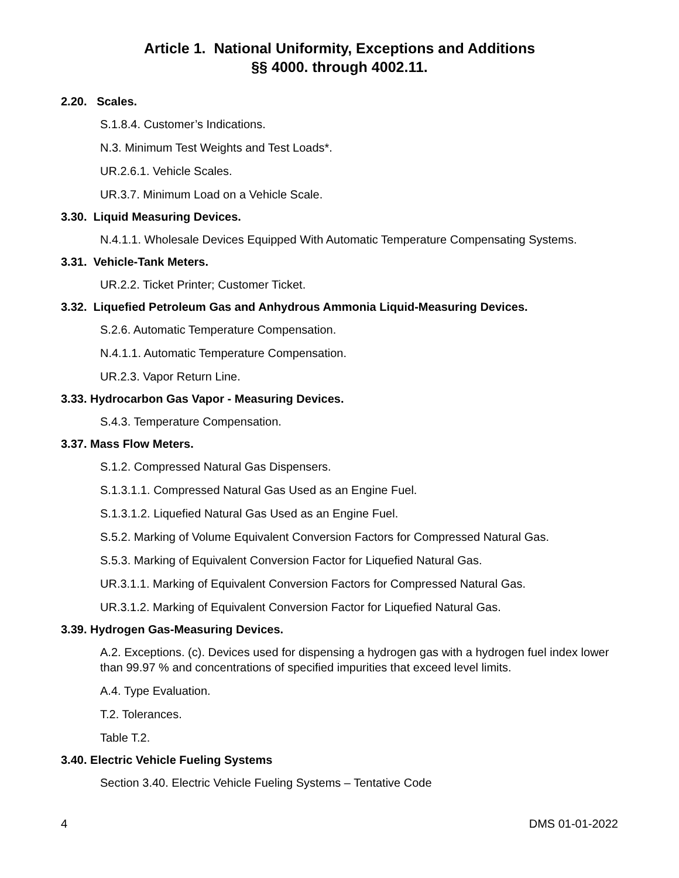Article 1. National Uniformity, Exceptions and Additions
§§ 4000. through 4002.11.
2.20. Scales.
S.1.8.4. Customer’s Indications.
N.3. Minimum Test Weights and Test Loads*.
UR.2.6.1. Vehicle Scales.
UR.3.7. Minimum Load on a Vehicle Scale.
3.30. Liquid Measuring Devices.
N.4.1.1. Wholesale Devices Equipped With Automatic Temperature Compensating Systems.
3.31. Vehicle-Tank Meters.
UR.2.2. Ticket Printer; Customer Ticket.
3.32. Liquefied Petroleum Gas and Anhydrous Ammonia Liquid-Measuring Devices.
S.2.6. Automatic Temperature Compensation.
N.4.1.1. Automatic Temperature Compensation.
UR.2.3. Vapor Return Line.
3.33. Hydrocarbon Gas Vapor - Measuring Devices.
S.4.3. Temperature Compensation.
3.37. Mass Flow Meters.
S.1.2. Compressed Natural Gas Dispensers.
S.1.3.1.1. Compressed Natural Gas Used as an Engine Fuel.
S.1.3.1.2. Liquefied Natural Gas Used as an Engine Fuel.
S.5.2. Marking of Volume Equivalent Conversion Factors for Compressed Natural Gas.
S.5.3. Marking of Equivalent Conversion Factor for Liquefied Natural Gas.
UR.3.1.1. Marking of Equivalent Conversion Factors for Compressed Natural Gas.
UR.3.1.2. Marking of Equivalent Conversion Factor for Liquefied Natural Gas.
3.39. Hydrogen Gas-Measuring Devices.
A.2. Exceptions. (c). Devices used for dispensing a hydrogen gas with a hydrogen fuel index lower than 99.97 % and concentrations of specified impurities that exceed level limits.
A.4. Type Evaluation.
T.2. Tolerances.
Table T.2.
3.40. Electric Vehicle Fueling Systems
Section 3.40. Electric Vehicle Fueling Systems – Tentative Code
4 DMS 01-01-2022